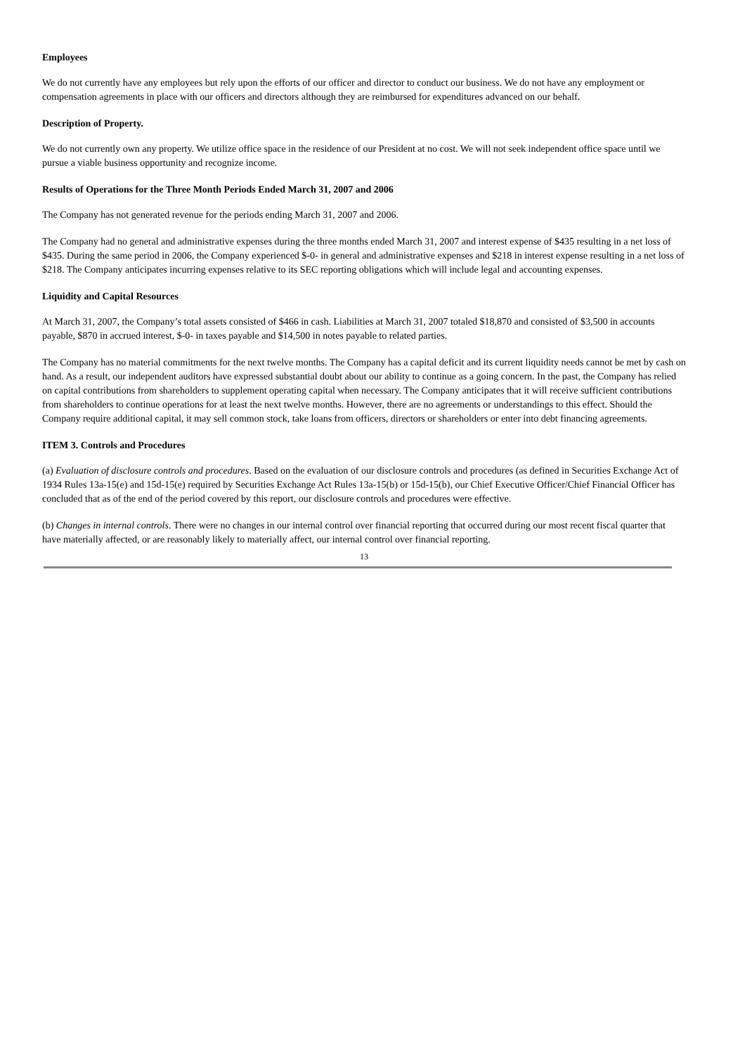Employees
We do not currently have any employees but rely upon the efforts of our officer and director to conduct our business. We do not have any employment or compensation agreements in place with our officers and directors although they are reimbursed for expenditures advanced on our behalf.
Description of Property.
We do not currently own any property. We utilize office space in the residence of our President at no cost. We will not seek independent office space until we pursue a viable business opportunity and recognize income.
Results of Operations for the Three Month Periods Ended March 31, 2007 and 2006
The Company has not generated revenue for the periods ending March 31, 2007 and 2006.
The Company had no general and administrative expenses during the three months ended March 31, 2007 and interest expense of $435 resulting in a net loss of $435. During the same period in 2006, the Company experienced $-0- in general and administrative expenses and $218 in interest expense resulting in a net loss of $218. The Company anticipates incurring expenses relative to its SEC reporting obligations which will include legal and accounting expenses.
Liquidity and Capital Resources
At March 31, 2007, the Company’s total assets consisted of $466 in cash. Liabilities at March 31, 2007 totaled $18,870 and consisted of $3,500 in accounts payable, $870 in accrued interest, $-0- in taxes payable and $14,500 in notes payable to related parties.
The Company has no material commitments for the next twelve months. The Company has a capital deficit and its current liquidity needs cannot be met by cash on hand. As a result, our independent auditors have expressed substantial doubt about our ability to continue as a going concern. In the past, the Company has relied on capital contributions from shareholders to supplement operating capital when necessary. The Company anticipates that it will receive sufficient contributions from shareholders to continue operations for at least the next twelve months. However, there are no agreements or understandings to this effect. Should the Company require additional capital, it may sell common stock, take loans from officers, directors or shareholders or enter into debt financing agreements.
ITEM 3. Controls and Procedures
(a) Evaluation of disclosure controls and procedures. Based on the evaluation of our disclosure controls and procedures (as defined in Securities Exchange Act of 1934 Rules 13a-15(e) and 15d-15(e) required by Securities Exchange Act Rules 13a-15(b) or 15d-15(b), our Chief Executive Officer/Chief Financial Officer has concluded that as of the end of the period covered by this report, our disclosure controls and procedures were effective.
(b) Changes in internal controls. There were no changes in our internal control over financial reporting that occurred during our most recent fiscal quarter that have materially affected, or are reasonably likely to materially affect, our internal control over financial reporting.
13